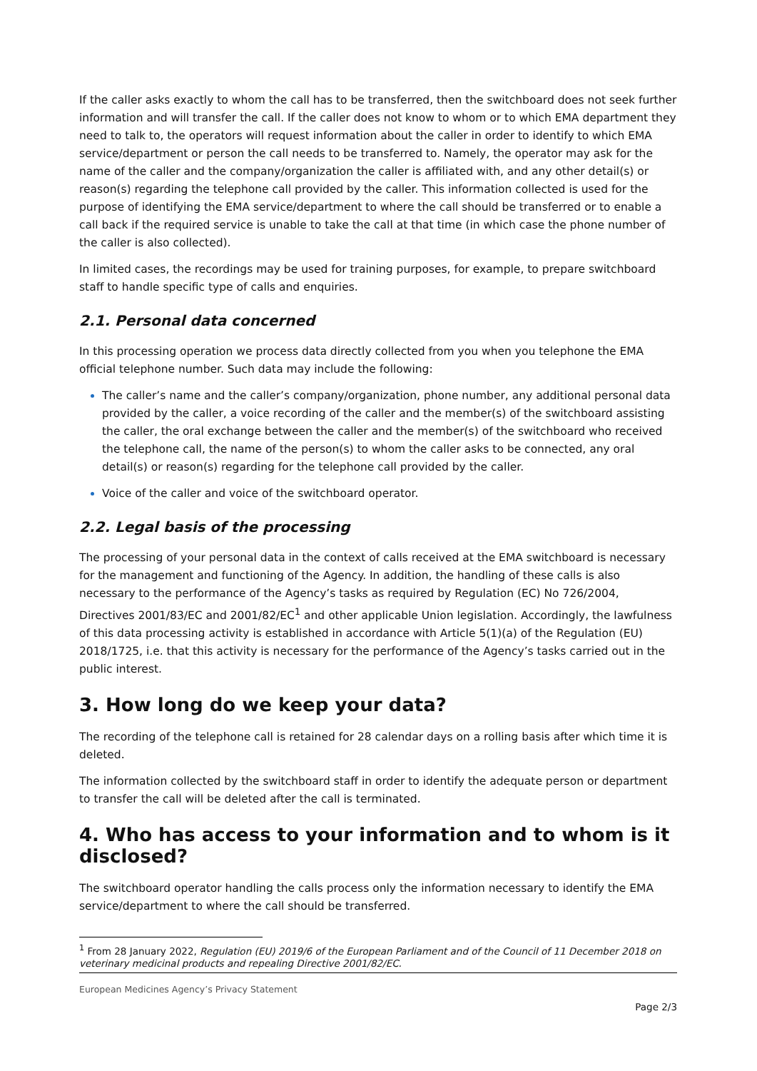If the caller asks exactly to whom the call has to be transferred, then the switchboard does not seek further information and will transfer the call. If the caller does not know to whom or to which EMA department they need to talk to, the operators will request information about the caller in order to identify to which EMA service/department or person the call needs to be transferred to. Namely, the operator may ask for the name of the caller and the company/organization the caller is affiliated with, and any other detail(s) or reason(s) regarding the telephone call provided by the caller. This information collected is used for the purpose of identifying the EMA service/department to where the call should be transferred or to enable a call back if the required service is unable to take the call at that time (in which case the phone number of the caller is also collected).
In limited cases, the recordings may be used for training purposes, for example, to prepare switchboard staff to handle specific type of calls and enquiries.
2.1. Personal data concerned
In this processing operation we process data directly collected from you when you telephone the EMA official telephone number. Such data may include the following:
The caller’s name and the caller’s company/organization, phone number, any additional personal data provided by the caller, a voice recording of the caller and the member(s) of the switchboard assisting the caller, the oral exchange between the caller and the member(s) of the switchboard who received the telephone call, the name of the person(s) to whom the caller asks to be connected, any oral detail(s) or reason(s) regarding for the telephone call provided by the caller.
Voice of the caller and voice of the switchboard operator.
2.2. Legal basis of the processing
The processing of your personal data in the context of calls received at the EMA switchboard is necessary for the management and functioning of the Agency. In addition, the handling of these calls is also necessary to the performance of the Agency’s tasks as required by Regulation (EC) No 726/2004, Directives 2001/83/EC and 2001/82/EC<sup>1</sup> and other applicable Union legislation. Accordingly, the lawfulness of this data processing activity is established in accordance with Article 5(1)(a) of the Regulation (EU) 2018/1725, i.e. that this activity is necessary for the performance of the Agency’s tasks carried out in the public interest.
3. How long do we keep your data?
The recording of the telephone call is retained for 28 calendar days on a rolling basis after which time it is deleted.
The information collected by the switchboard staff in order to identify the adequate person or department to transfer the call will be deleted after the call is terminated.
4. Who has access to your information and to whom is it disclosed?
The switchboard operator handling the calls process only the information necessary to identify the EMA service/department to where the call should be transferred.
<sup>1</sup> From 28 January 2022, Regulation (EU) 2019/6 of the European Parliament and of the Council of 11 December 2018 on veterinary medicinal products and repealing Directive 2001/82/EC.
European Medicines Agency’s Privacy Statement
Page 2/3